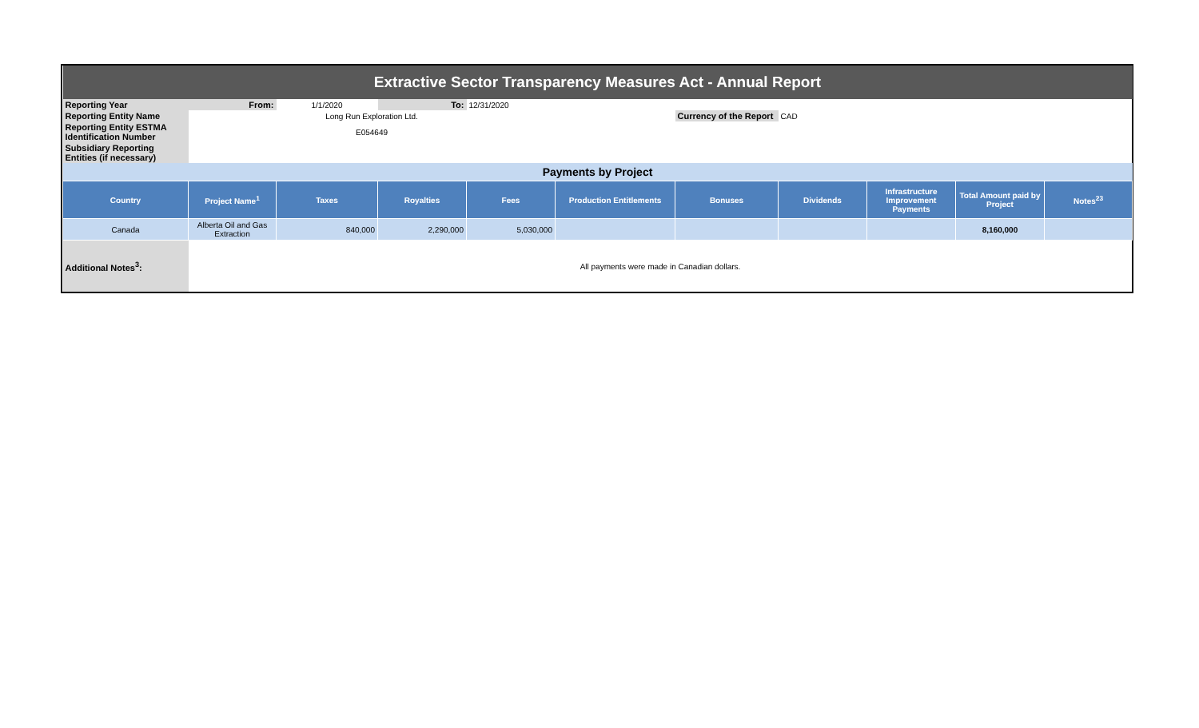| Extractive Sector Transparency Measures Act - Annual Report | | | | | | | | | | |
| Reporting Year | From: | 1/1/2020 | To: | 12/31/2020 | | | | | | |
| Reporting Entity Name | Long Run Exploration Ltd. | | | | | Currency of the Report | CAD | | | |
| Reporting Entity ESTMA Identification Number | E054649 | | | | | | | | | |
| Subsidiary Reporting Entities (if necessary) | | | | | | | | | | |
| Payments by Project | | | | | | | | | | |
| Country | Project Name<sup>1</sup> | Taxes | Royalties | Fees | Production Entitlements | Bonuses | Dividends | Infrastructure Improvement Payments | Total Amount paid by Project | Notes<sup>23</sup> |
| Canada | Alberta Oil and Gas Extraction | 840,000 | 2,290,000 | 5,030,000 | | | | | 8,160,000 | |
| Additional Notes<sup>3</sup>: | All payments were made in Canadian dollars. | | | | | | | | | |